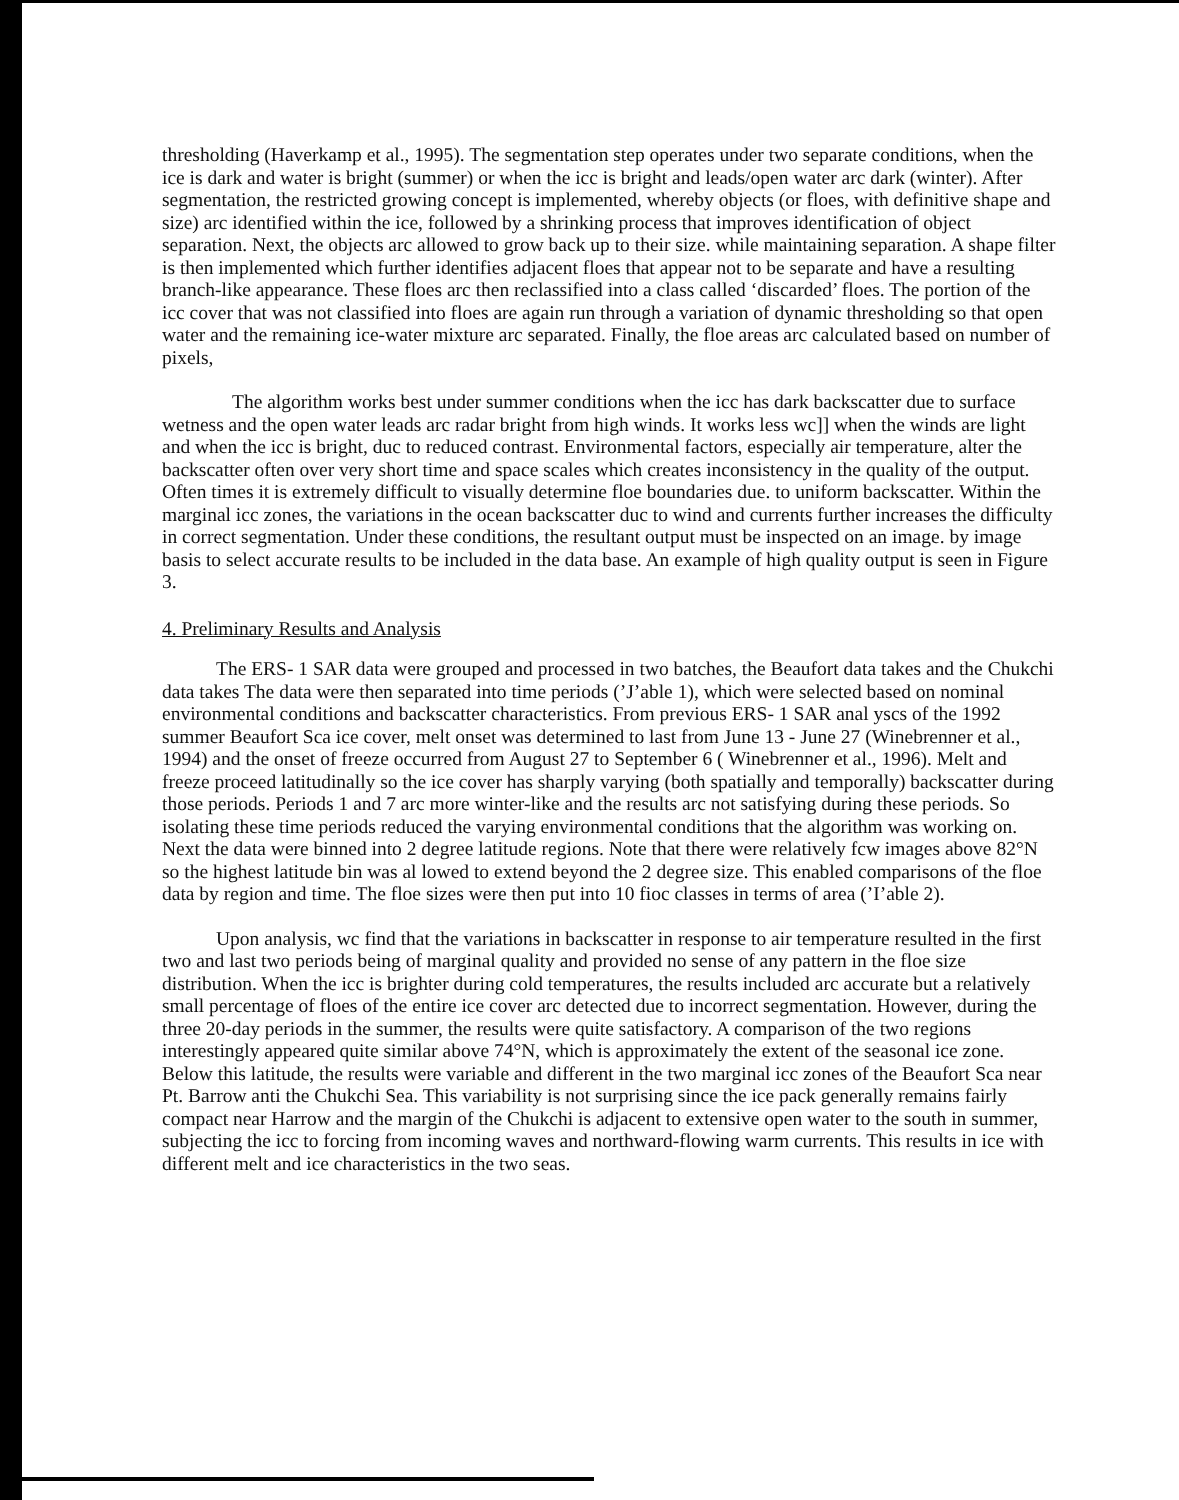thresholding (Haverkamp et al., 1995). The segmentation step operates under two separate conditions, when the ice is dark and water is bright (summer) or when the icc is bright and leads/open water arc dark (winter). After segmentation, the restricted growing concept is implemented, whereby objects (or floes, with definitive shape and size) arc identified within the ice, followed by a shrinking process that improves identification of object separation. Next, the objects arc allowed to grow back up to their size. while maintaining separation. A shape filter is then implemented which further identifies adjacent floes that appear not to be separate and have a resulting branch-like appearance. These floes arc then reclassified into a class called ‘discarded’ floes. The portion of the icc cover that was not classified into floes are again run through a variation of dynamic thresholding so that open water and the remaining ice-water mixture arc separated. Finally, the floe areas arc calculated based on number of pixels,
The algorithm works best under summer conditions when the icc has dark backscatter due to surface wetness and the open water leads arc radar bright from high winds. It works less wc]] when the winds are light and when the icc is bright, duc to reduced contrast. Environmental factors, especially air temperature, alter the backscatter often over very short time and space scales which creates inconsistency in the quality of the output. Often times it is extremely difficult to visually determine floe boundaries due. to uniform backscatter. Within the marginal icc zones, the variations in the ocean backscatter duc to wind and currents further increases the difficulty in correct segmentation. Under these conditions, the resultant output must be inspected on an image. by image basis to select accurate results to be included in the data base. An example of high quality output is seen in Figure 3.
4. Preliminary Results and Analysis
The ERS- 1 SAR data were grouped and processed in two batches, the Beaufort data takes and the Chukchi data takes The data were then separated into time periods (’J’able 1), which were selected based on nominal environmental conditions and backscatter characteristics. From previous ERS- 1 SAR anal yscs of the 1992 summer Beaufort Sca ice cover, melt onset was determined to last from June 13 - June 27 (Winebrenner et al., 1994) and the onset of freeze occurred from August 27 to September 6 ( Winebrenner et al., 1996). Melt and freeze proceed latitudinally so the ice cover has sharply varying (both spatially and temporally) backscatter during those periods. Periods 1 and 7 arc more winter-like and the results arc not satisfying during these periods. So isolating these time periods reduced the varying environmental conditions that the algorithm was working on. Next the data were binned into 2 degree latitude regions. Note that there were relatively fcw images above 82°N so the highest latitude bin was al lowed to extend beyond the 2 degree size. This enabled comparisons of the floe data by region and time. The floe sizes were then put into 10 fioc classes in terms of area (’I’able 2).
Upon analysis, wc find that the variations in backscatter in response to air temperature resulted in the first two and last two periods being of marginal quality and provided no sense of any pattern in the floe size distribution. When the icc is brighter during cold temperatures, the results included arc accurate but a relatively small percentage of floes of the entire ice cover arc detected due to incorrect segmentation. However, during the three 20-day periods in the summer, the results were quite satisfactory. A comparison of the two regions interestingly appeared quite similar above 74°N, which is approximately the extent of the seasonal ice zone. Below this latitude, the results were variable and different in the two marginal icc zones of the Beaufort Sca near Pt. Barrow anti the Chukchi Sea. This variability is not surprising since the ice pack generally remains fairly compact near Harrow and the margin of the Chukchi is adjacent to extensive open water to the south in summer, subjecting the icc to forcing from incoming waves and northward-flowing warm currents. This results in ice with different melt and ice characteristics in the two seas.